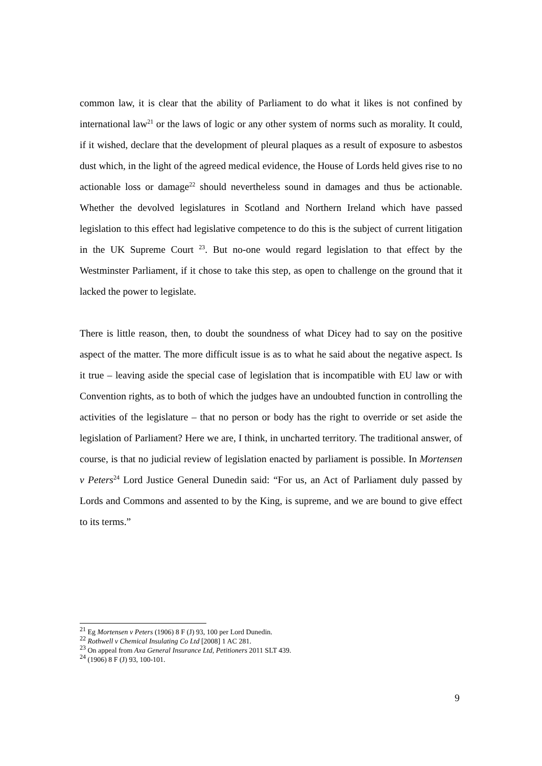common law, it is clear that the ability of Parliament to do what it likes is not confined by international law<sup>21</sup> or the laws of logic or any other system of norms such as morality. It could, if it wished, declare that the development of pleural plaques as a result of exposure to asbestos dust which, in the light of the agreed medical evidence, the House of Lords held gives rise to no actionable loss or damage<sup>22</sup> should nevertheless sound in damages and thus be actionable. Whether the devolved legislatures in Scotland and Northern Ireland which have passed legislation to this effect had legislative competence to do this is the subject of current litigation in the UK Supreme Court <sup>23</sup>. But no-one would regard legislation to that effect by the Westminster Parliament, if it chose to take this step, as open to challenge on the ground that it lacked the power to legislate.
There is little reason, then, to doubt the soundness of what Dicey had to say on the positive aspect of the matter. The more difficult issue is as to what he said about the negative aspect. Is it true – leaving aside the special case of legislation that is incompatible with EU law or with Convention rights, as to both of which the judges have an undoubted function in controlling the activities of the legislature – that no person or body has the right to override or set aside the legislation of Parliament? Here we are, I think, in uncharted territory. The traditional answer, of course, is that no judicial review of legislation enacted by parliament is possible. In Mortensen v Peters<sup>24</sup> Lord Justice General Dunedin said: “For us, an Act of Parliament duly passed by Lords and Commons and assented to by the King, is supreme, and we are bound to give effect to its terms.”
<sup>21</sup> Eg Mortensen v Peters (1906) 8 F (J) 93, 100 per Lord Dunedin.
<sup>22</sup> Rothwell v Chemical Insulating Co Ltd [2008] 1 AC 281.
<sup>23</sup> On appeal from Axa General Insurance Ltd, Petitioners 2011 SLT 439.
<sup>24</sup> (1906) 8 F (J) 93, 100-101.
9